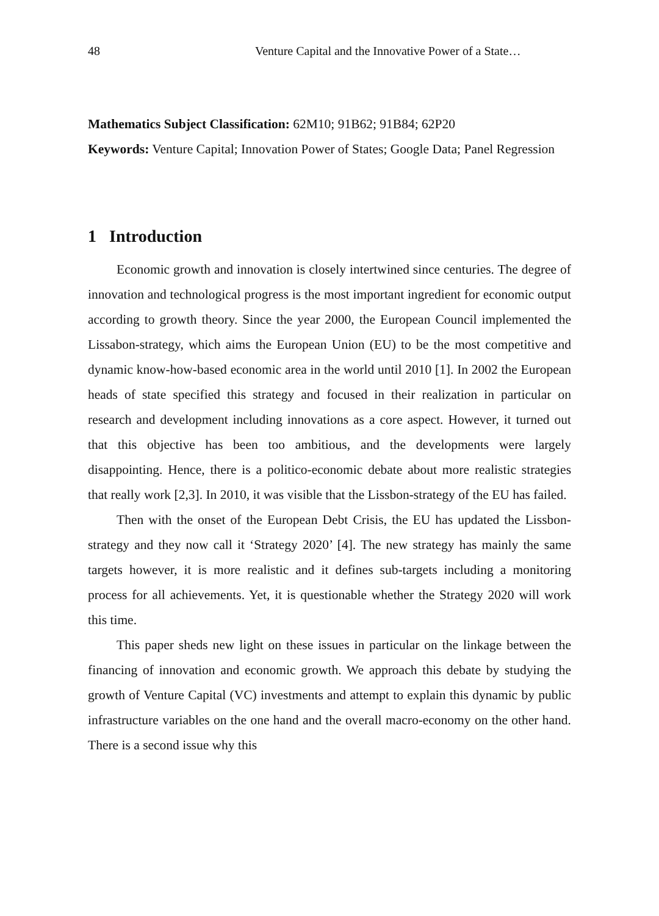48 Venture Capital and the Innovative Power of a State…
Mathematics Subject Classification: 62M10; 91B62; 91B84; 62P20
Keywords: Venture Capital; Innovation Power of States; Google Data; Panel Regression
1 Introduction
Economic growth and innovation is closely intertwined since centuries. The degree of innovation and technological progress is the most important ingredient for economic output according to growth theory. Since the year 2000, the European Council implemented the Lissabon-strategy, which aims the European Union (EU) to be the most competitive and dynamic know-how-based economic area in the world until 2010 [1]. In 2002 the European heads of state specified this strategy and focused in their realization in particular on research and development including innovations as a core aspect. However, it turned out that this objective has been too ambitious, and the developments were largely disappointing. Hence, there is a politico-economic debate about more realistic strategies that really work [2,3]. In 2010, it was visible that the Lissbon-strategy of the EU has failed.
Then with the onset of the European Debt Crisis, the EU has updated the Lissbon-strategy and they now call it ‘Strategy 2020’ [4]. The new strategy has mainly the same targets however, it is more realistic and it defines sub-targets including a monitoring process for all achievements. Yet, it is questionable whether the Strategy 2020 will work this time.
This paper sheds new light on these issues in particular on the linkage between the financing of innovation and economic growth. We approach this debate by studying the growth of Venture Capital (VC) investments and attempt to explain this dynamic by public infrastructure variables on the one hand and the overall macro-economy on the other hand. There is a second issue why this